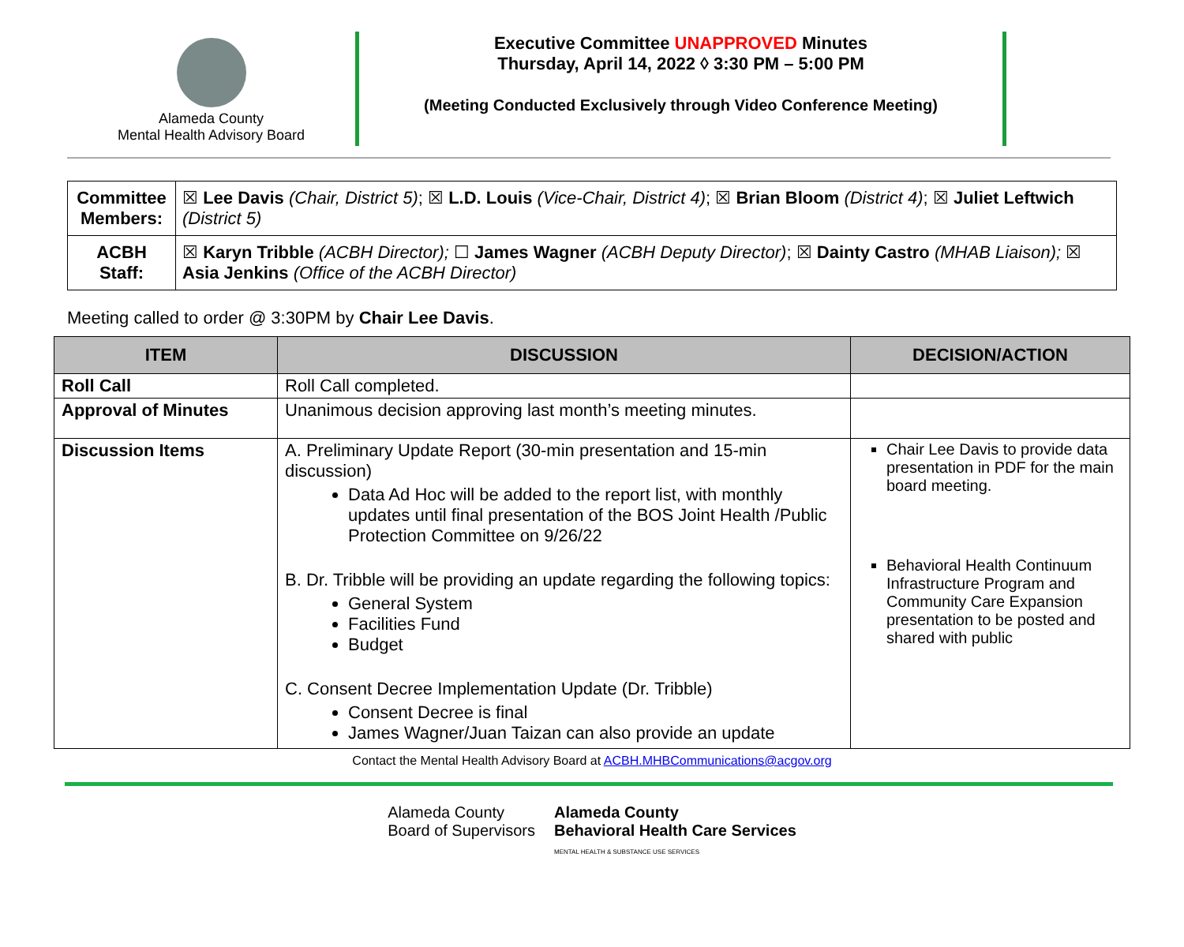Alameda County
Mental Health Advisory Board
Executive Committee UNAPPROVED Minutes
Thursday, April 14, 2022 ◊ 3:30 PM – 5:00 PM
(Meeting Conducted Exclusively through Video Conference Meeting)
| Committee Members: | ☒ Lee Davis (Chair, District 5) ; ☒ L.D. Louis (Vice-Chair, District 4) ; ☒ Brian Bloom (District 4) ; ☒ Juliet Leftwich (District 5) |
| ACBH Staff: | ☒ Karyn Tribble (ACBH Director); ☐ James Wagner (ACBH Deputy Director) ; ☒ Dainty Castro (MHAB Liaison); ☒ Asia Jenkins (Office of the ACBH Director) |
Meeting called to order @ 3:30PM by Chair Lee Davis.
| ITEM | DISCUSSION | DECISION/ACTION |
| --- | --- | --- |
| Roll Call | Roll Call completed. | |
| Approval of Minutes | Unanimous decision approving last month’s meeting minutes. | |
| Discussion Items | A. Preliminary Update Report (30-min presentation and 15-min discussion) Data Ad Hoc will be added to the report list, with monthly updates until final presentation of the BOS Joint Health /Public Protection Committee on 9/26/22 B. Dr. Tribble will be providing an update regarding the following topics: General System Facilities Fund Budget C. Consent Decree Implementation Update (Dr. Tribble) Consent Decree is final James Wagner/Juan Taizan can also provide an update | Chair Lee Davis to provide data presentation in PDF for the main board meeting. Behavioral Health Continuum Infrastructure Program and Community Care Expansion presentation to be posted and shared with public |
Contact the Mental Health Advisory Board at ACBH.MHBCommunications@acgov.org
Alameda County
Board of Supervisors
Alameda County
Behavioral Health Care Services
MENTAL HEALTH & SUBSTANCE USE SERVICES